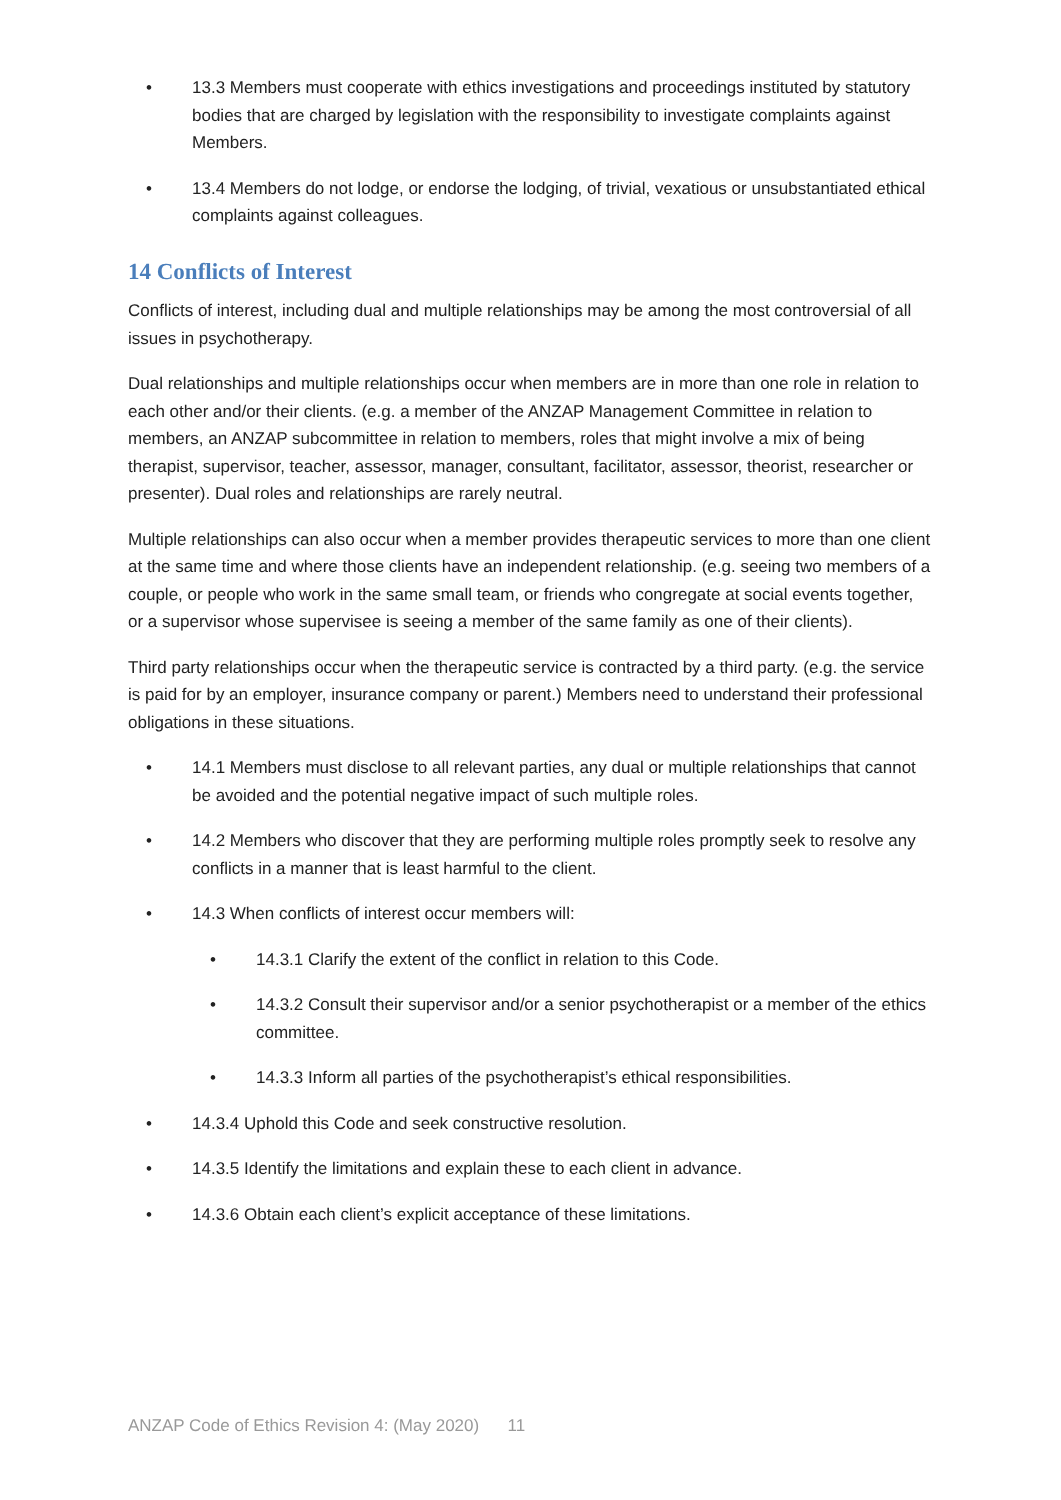• 13.3 Members must cooperate with ethics investigations and proceedings instituted by statutory bodies that are charged by legislation with the responsibility to investigate complaints against Members.
• 13.4 Members do not lodge, or endorse the lodging, of trivial, vexatious or unsubstantiated ethical complaints against colleagues.
14 Conflicts of Interest
Conflicts of interest, including dual and multiple relationships may be among the most controversial of all issues in psychotherapy.
Dual relationships and multiple relationships occur when members are in more than one role in relation to each other and/or their clients. (e.g. a member of the ANZAP Management Committee in relation to members, an ANZAP subcommittee in relation to members, roles that might involve a mix of being therapist, supervisor, teacher, assessor, manager, consultant, facilitator, assessor, theorist, researcher or presenter). Dual roles and relationships are rarely neutral.
Multiple relationships can also occur when a member provides therapeutic services to more than one client at the same time and where those clients have an independent relationship. (e.g. seeing two members of a couple, or people who work in the same small team, or friends who congregate at social events together, or a supervisor whose supervisee is seeing a member of the same family as one of their clients).
Third party relationships occur when the therapeutic service is contracted by a third party. (e.g. the service is paid for by an employer, insurance company or parent.) Members need to understand their professional obligations in these situations.
• 14.1 Members must disclose to all relevant parties, any dual or multiple relationships that cannot be avoided and the potential negative impact of such multiple roles.
• 14.2 Members who discover that they are performing multiple roles promptly seek to resolve any conflicts in a manner that is least harmful to the client.
• 14.3 When conflicts of interest occur members will:
• 14.3.1 Clarify the extent of the conflict in relation to this Code.
• 14.3.2 Consult their supervisor and/or a senior psychotherapist or a member of the ethics committee.
• 14.3.3 Inform all parties of the psychotherapist’s ethical responsibilities.
• 14.3.4 Uphold this Code and seek constructive resolution.
• 14.3.5 Identify the limitations and explain these to each client in advance.
• 14.3.6 Obtain each client’s explicit acceptance of these limitations.
ANZAP Code of Ethics Revision 4: (May 2020) 11